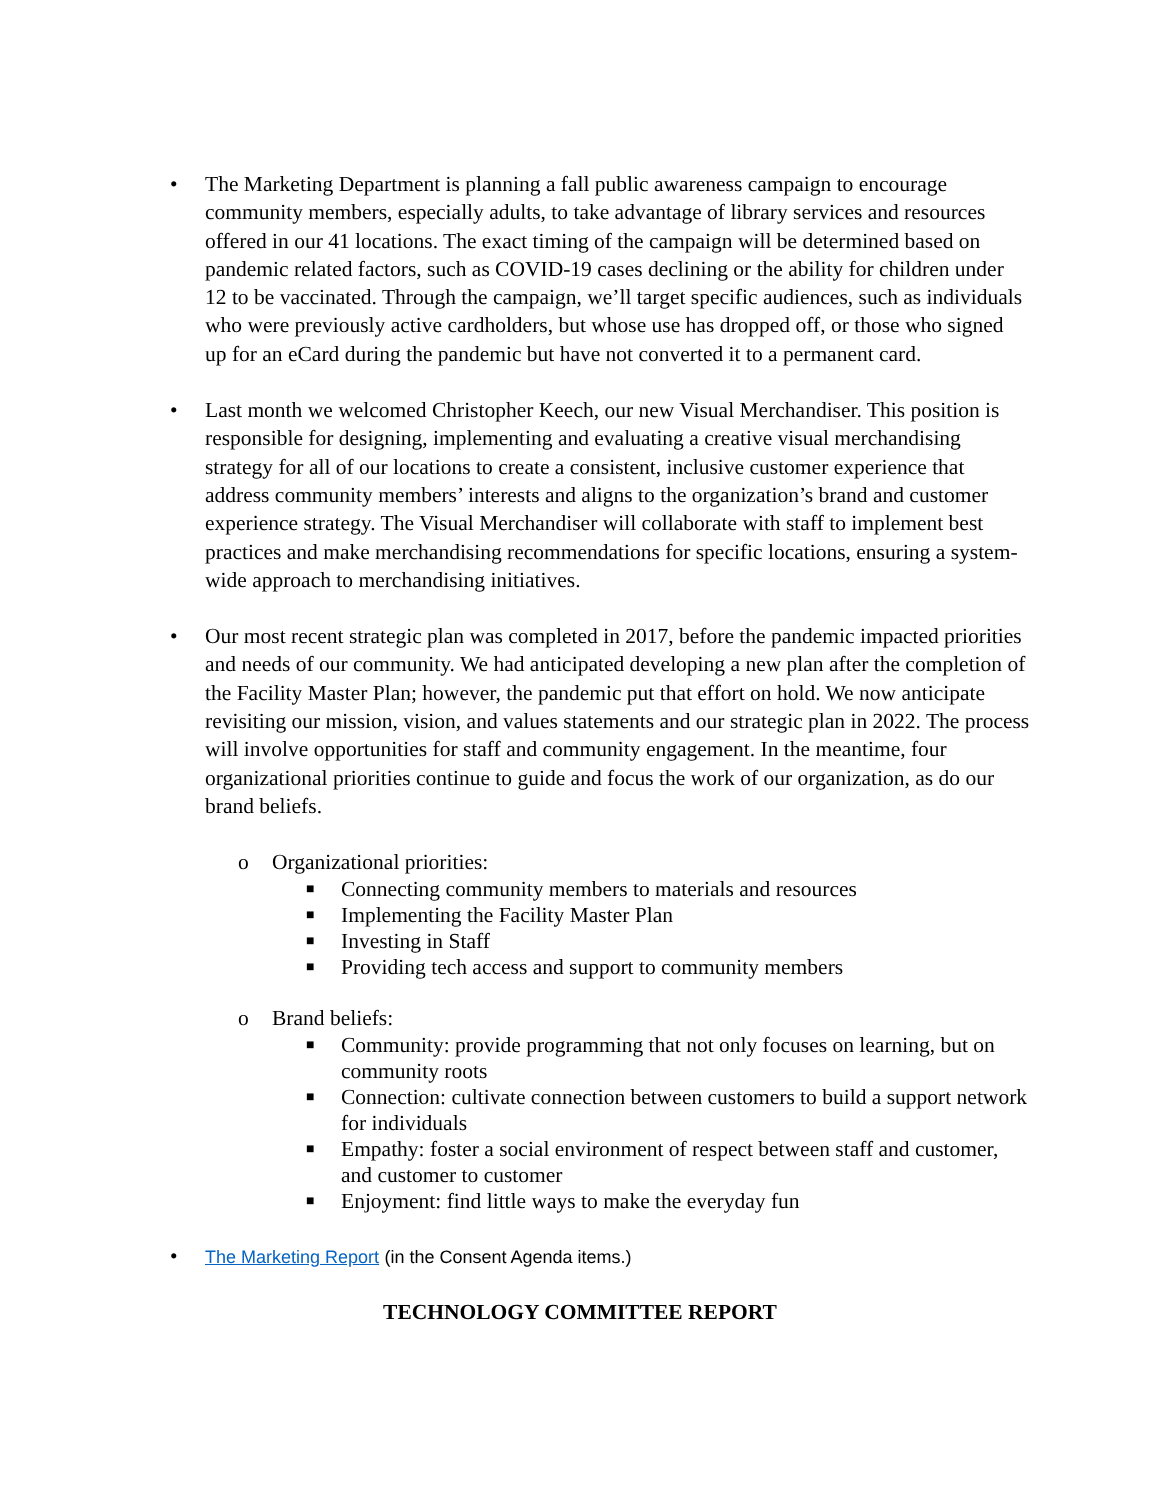• The Marketing Department is planning a fall public awareness campaign to encourage community members, especially adults, to take advantage of library services and resources offered in our 41 locations. The exact timing of the campaign will be determined based on pandemic related factors, such as COVID-19 cases declining or the ability for children under 12 to be vaccinated. Through the campaign, we’ll target specific audiences, such as individuals who were previously active cardholders, but whose use has dropped off, or those who signed up for an eCard during the pandemic but have not converted it to a permanent card.
• Last month we welcomed Christopher Keech, our new Visual Merchandiser. This position is responsible for designing, implementing and evaluating a creative visual merchandising strategy for all of our locations to create a consistent, inclusive customer experience that address community members’ interests and aligns to the organization’s brand and customer experience strategy. The Visual Merchandiser will collaborate with staff to implement best practices and make merchandising recommendations for specific locations, ensuring a system-wide approach to merchandising initiatives.
• Our most recent strategic plan was completed in 2017, before the pandemic impacted priorities and needs of our community. We had anticipated developing a new plan after the completion of the Facility Master Plan; however, the pandemic put that effort on hold. We now anticipate revisiting our mission, vision, and values statements and our strategic plan in 2022. The process will involve opportunities for staff and community engagement. In the meantime, four organizational priorities continue to guide and focus the work of our organization, as do our brand beliefs.
o Organizational priorities:
■
Connecting community members to materials and resources
■
Implementing the Facility Master Plan
■
Investing in Staff
■
Providing tech access and support to community members
o Brand beliefs:
■
Community: provide programming that not only focuses on learning, but on community roots
■
Connection: cultivate connection between customers to build a support network for individuals
■
Empathy: foster a social environment of respect between staff and customer, and customer to customer
■
Enjoyment: find little ways to make the everyday fun
•
The Marketing Report (in the Consent Agenda items.)
TECHNOLOGY COMMITTEE REPORT